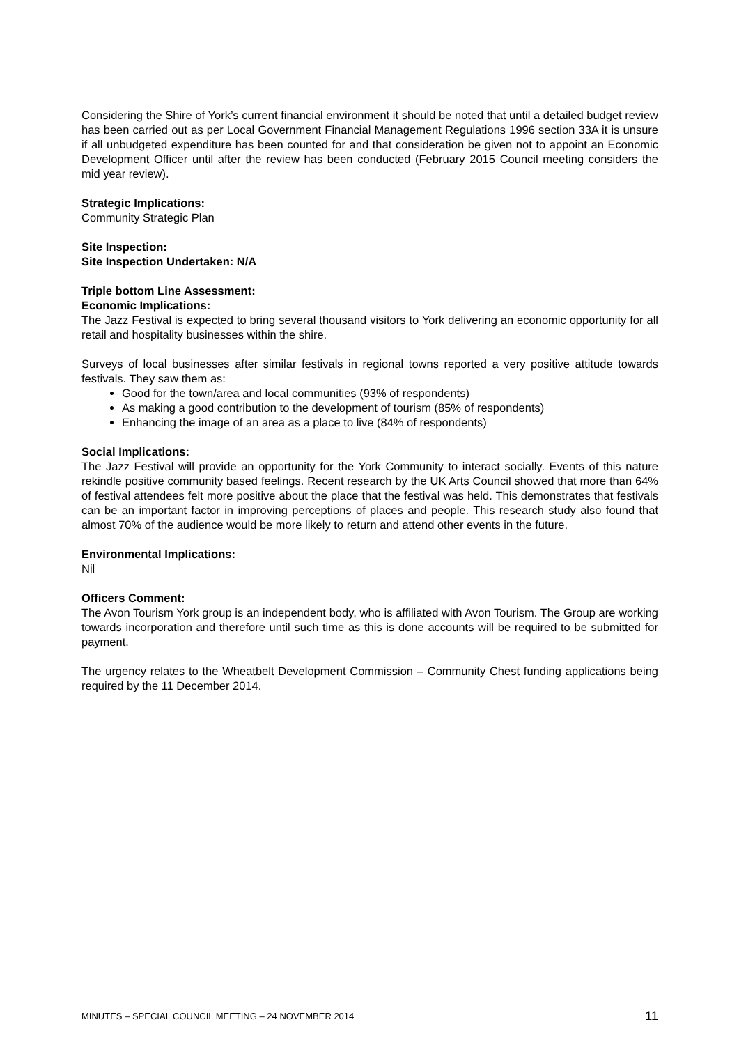Considering the Shire of York’s current financial environment it should be noted that until a detailed budget review has been carried out as per Local Government Financial Management Regulations 1996 section 33A it is unsure if all unbudgeted expenditure has been counted for and that consideration be given not to appoint an Economic Development Officer until after the review has been conducted (February 2015 Council meeting considers the mid year review).
Strategic Implications:
Community Strategic Plan
Site Inspection:
Site Inspection Undertaken: N/A
Triple bottom Line Assessment:
Economic Implications:
The Jazz Festival is expected to bring several thousand visitors to York delivering an economic opportunity for all retail and hospitality businesses within the shire.
Surveys of local businesses after similar festivals in regional towns reported a very positive attitude towards festivals. They saw them as:
Good for the town/area and local communities (93% of respondents)
As making a good contribution to the development of tourism (85% of respondents)
Enhancing the image of an area as a place to live (84% of respondents)
Social Implications:
The Jazz Festival will provide an opportunity for the York Community to interact socially. Events of this nature rekindle positive community based feelings. Recent research by the UK Arts Council showed that more than 64% of festival attendees felt more positive about the place that the festival was held. This demonstrates that festivals can be an important factor in improving perceptions of places and people. This research study also found that almost 70% of the audience would be more likely to return and attend other events in the future.
Environmental Implications:
Nil
Officers Comment:
The Avon Tourism York group is an independent body, who is affiliated with Avon Tourism. The Group are working towards incorporation and therefore until such time as this is done accounts will be required to be submitted for payment.
The urgency relates to the Wheatbelt Development Commission – Community Chest funding applications being required by the 11 December 2014.
MINUTES – SPECIAL COUNCIL MEETING – 24 NOVEMBER 2014 11